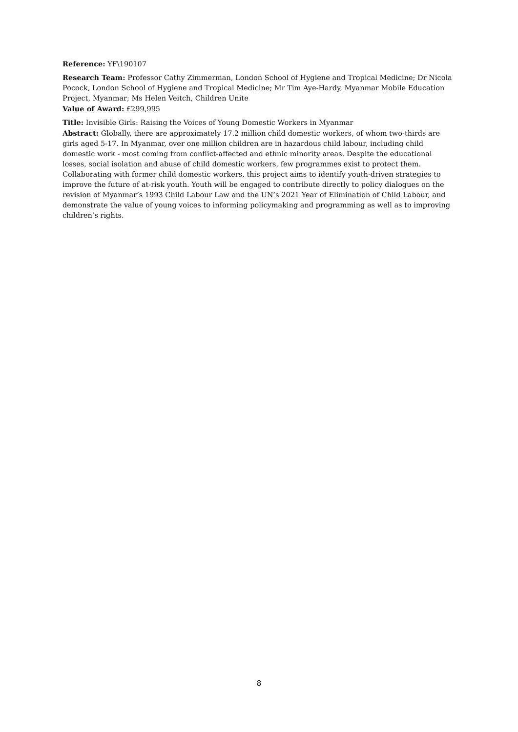Reference: YF\190107
Research Team: Professor Cathy Zimmerman, London School of Hygiene and Tropical Medicine; Dr Nicola Pocock, London School of Hygiene and Tropical Medicine; Mr Tim Aye-Hardy, Myanmar Mobile Education Project, Myanmar; Ms Helen Veitch, Children Unite
Value of Award: £299,995
Title: Invisible Girls: Raising the Voices of Young Domestic Workers in Myanmar
Abstract: Globally, there are approximately 17.2 million child domestic workers, of whom two-thirds are girls aged 5-17. In Myanmar, over one million children are in hazardous child labour, including child domestic work - most coming from conflict-affected and ethnic minority areas. Despite the educational losses, social isolation and abuse of child domestic workers, few programmes exist to protect them. Collaborating with former child domestic workers, this project aims to identify youth-driven strategies to improve the future of at-risk youth. Youth will be engaged to contribute directly to policy dialogues on the revision of Myanmar’s 1993 Child Labour Law and the UN’s 2021 Year of Elimination of Child Labour, and demonstrate the value of young voices to informing policymaking and programming as well as to improving children’s rights.
8